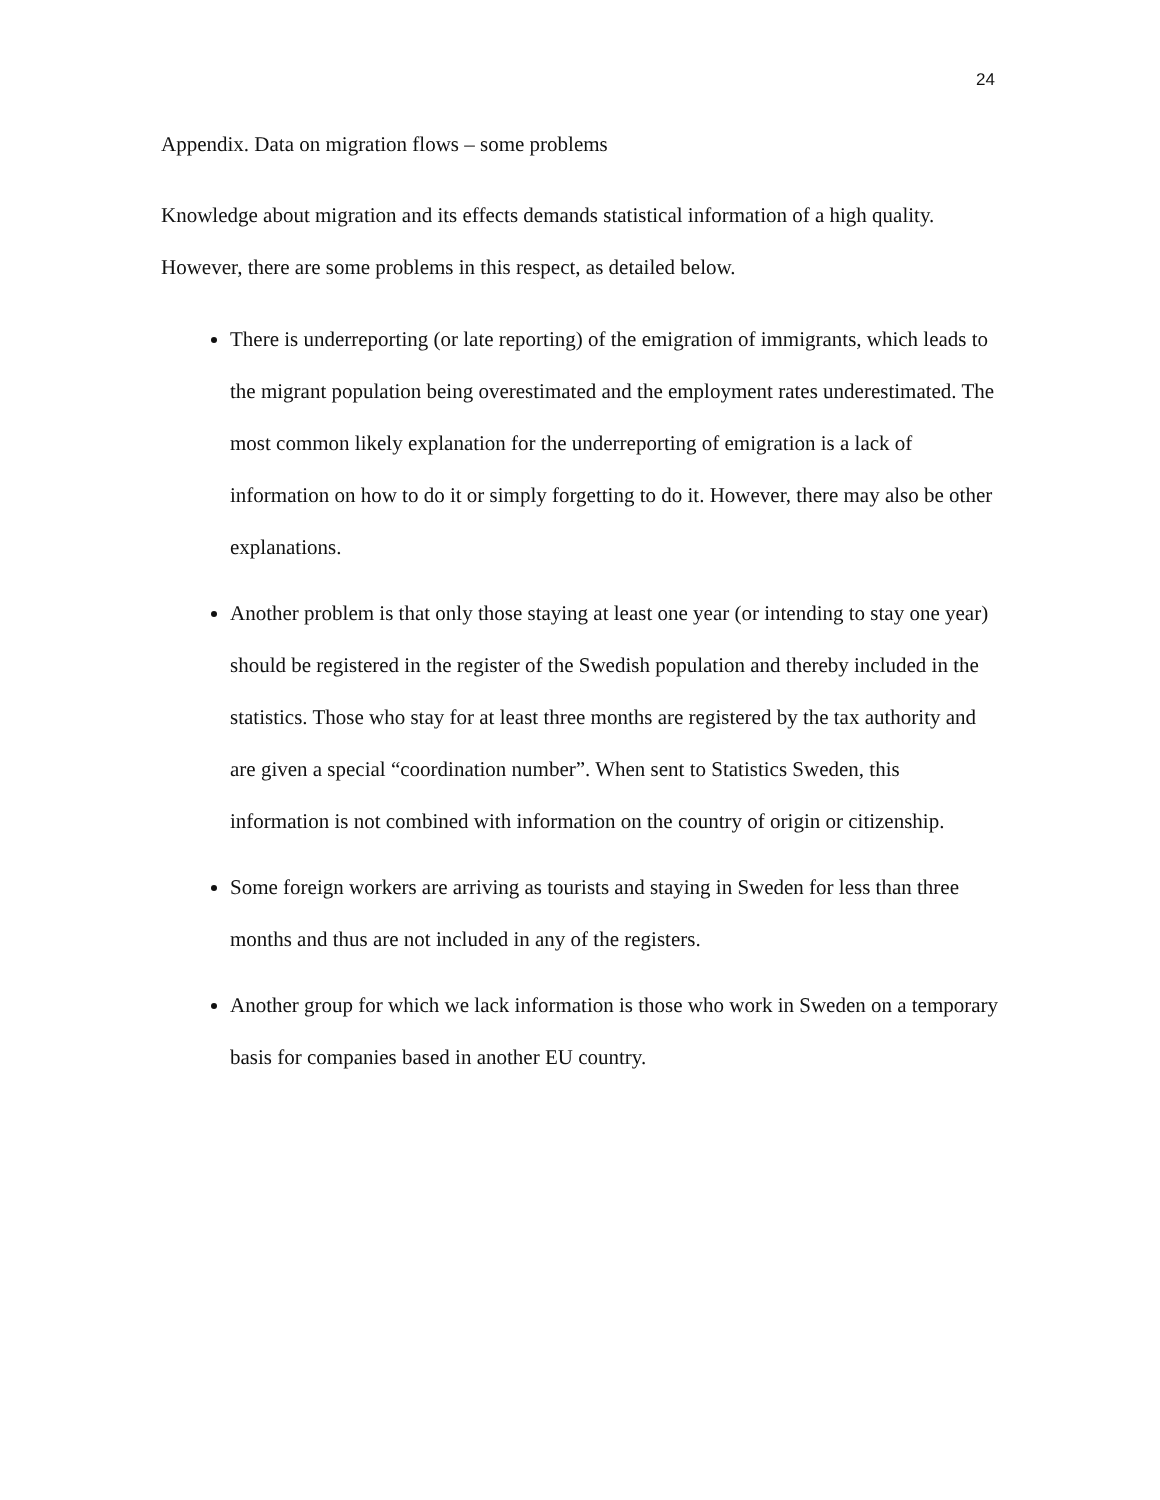24
Appendix. Data on migration flows – some problems
Knowledge about migration and its effects demands statistical information of a high quality. However, there are some problems in this respect, as detailed below.
There is underreporting (or late reporting) of the emigration of immigrants, which leads to the migrant population being overestimated and the employment rates underestimated. The most common likely explanation for the underreporting of emigration is a lack of information on how to do it or simply forgetting to do it. However, there may also be other explanations.
Another problem is that only those staying at least one year (or intending to stay one year) should be registered in the register of the Swedish population and thereby included in the statistics. Those who stay for at least three months are registered by the tax authority and are given a special “coordination number”. When sent to Statistics Sweden, this information is not combined with information on the country of origin or citizenship.
Some foreign workers are arriving as tourists and staying in Sweden for less than three months and thus are not included in any of the registers.
Another group for which we lack information is those who work in Sweden on a temporary basis for companies based in another EU country.